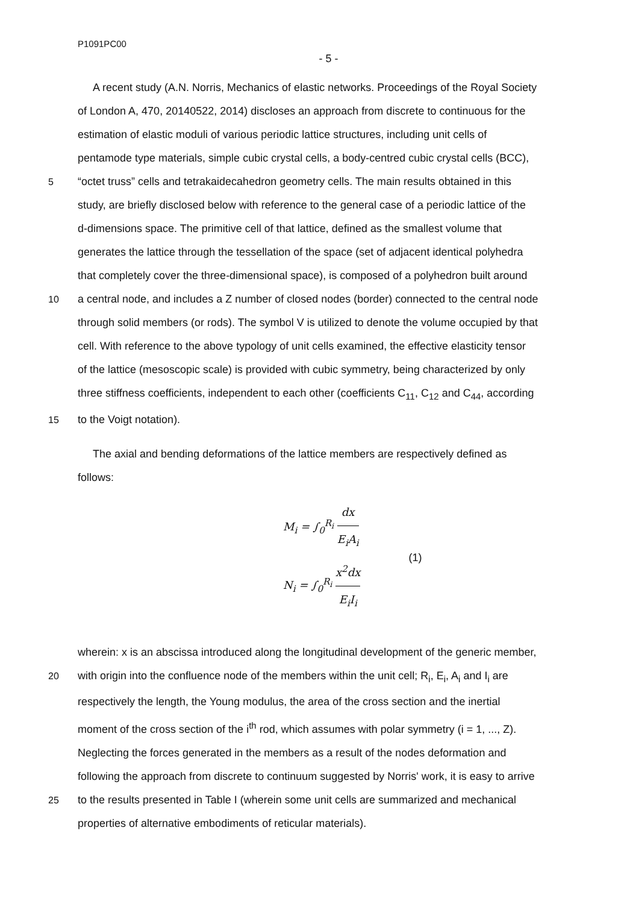P1091PC00
- 5 -
A recent study (A.N. Norris, Mechanics of elastic networks. Proceedings of the Royal Society
of London A, 470, 20140522, 2014) discloses an approach from discrete to continuous for the
estimation of elastic moduli of various periodic lattice structures, including unit cells of
pentamode type materials, simple cubic crystal cells, a body-centred cubic crystal cells (BCC),
5 “octet truss” cells and tetrakaidecahedron geometry cells. The main results obtained in this
study, are briefly disclosed below with reference to the general case of a periodic lattice of the
d-dimensions space. The primitive cell of that lattice, defined as the smallest volume that
generates the lattice through the tessellation of the space (set of adjacent identical polyhedra
that completely cover the three-dimensional space), is composed of a polyhedron built around
10 a central node, and includes a Z number of closed nodes (border) connected to the central node
through solid members (or rods). The symbol V is utilized to denote the volume occupied by that
cell. With reference to the above typology of unit cells examined, the effective elasticity tensor
of the lattice (mesoscopic scale) is provided with cubic symmetry, being characterized by only
three stiffness coefficients, independent to each other (coefficients C<sub>11</sub>, C<sub>12</sub> and C<sub>44</sub>, according
15 to the Voigt notation).
The axial and bending deformations of the lattice members are respectively defined as
follows:
M<sub>i</sub> = ∫<sub>0</sub><sup>R<sub>i</sub></sup> dx E<sub>i</sub>A<sub>i</sub>
N<sub>i</sub> = ∫<sub>0</sub><sup>R<sub>i</sub></sup> x<sup>2</sup>dx E<sub>i</sub>I<sub>i</sub>
(1)
wherein: x is an abscissa introduced along the longitudinal development of the generic member,
20 with origin into the confluence node of the members within the unit cell; R<sub>i</sub>, E<sub>i</sub>, A<sub>i</sub> and I<sub>i</sub> are
respectively the length, the Young modulus, the area of the cross section and the inertial
moment of the cross section of the i<sup>th</sup> rod, which assumes with polar symmetry (i = 1, ..., Z).
Neglecting the forces generated in the members as a result of the nodes deformation and
following the approach from discrete to continuum suggested by Norris' work, it is easy to arrive
25 to the results presented in Table I (wherein some unit cells are summarized and mechanical
properties of alternative embodiments of reticular materials).